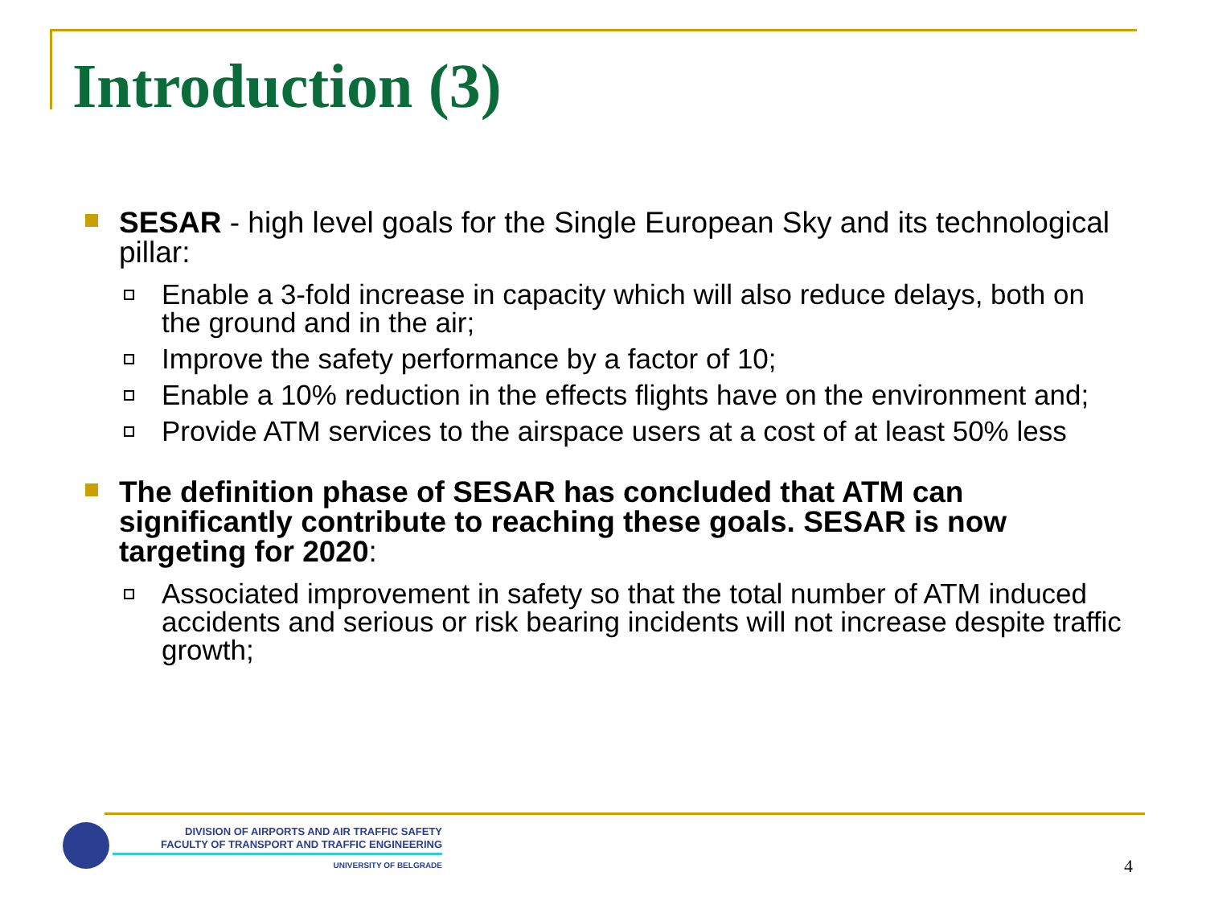Introduction (3)
SESAR - high level goals for the Single European Sky and its technological pillar:
Enable a 3-fold increase in capacity which will also reduce delays, both on the ground and in the air;
Improve the safety performance by a factor of 10;
Enable a 10% reduction in the effects flights have on the environment and;
Provide ATM services to the airspace users at a cost of at least 50% less
The definition phase of SESAR has concluded that ATM can significantly contribute to reaching these goals. SESAR is now targeting for 2020:
Associated improvement in safety so that the total number of ATM induced accidents and serious or risk bearing incidents will not increase despite traffic growth;
DIVISION OF AIRPORTS AND AIR TRAFFIC SAFETY
FACULTY OF TRANSPORT AND TRAFFIC ENGINEERING
UNIVERSITY OF BELGRADE
4